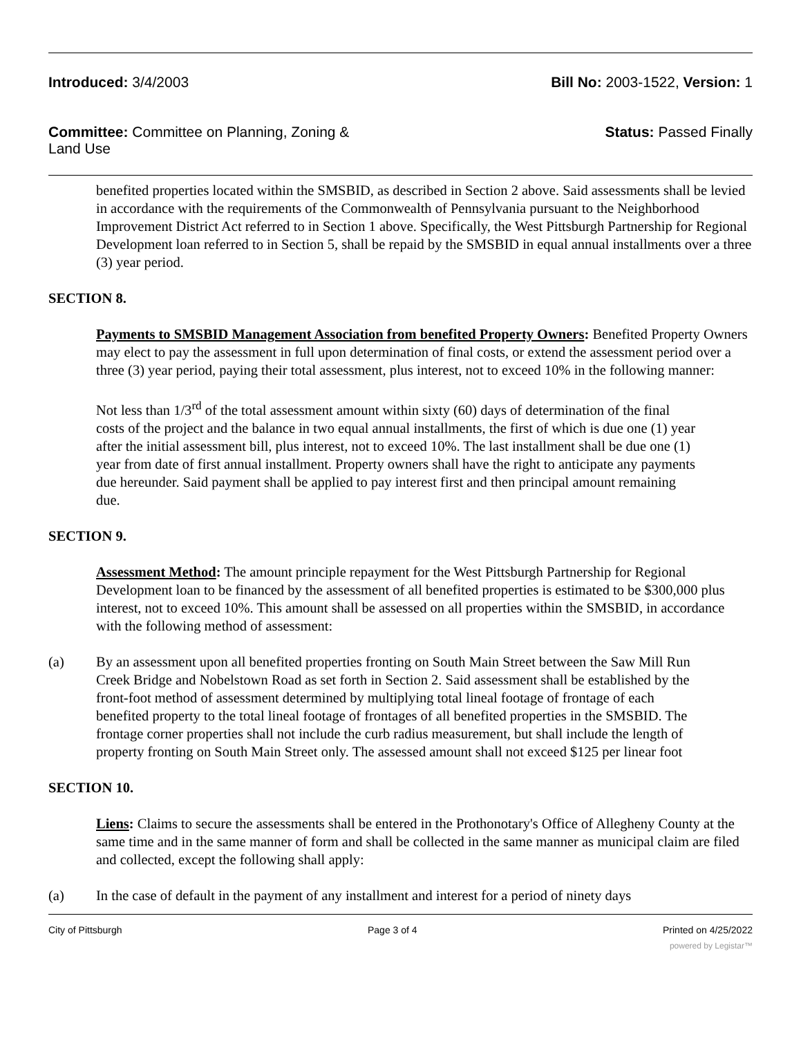Introduced: 3/4/2003 Bill No: 2003-1522, Version: 1
Committee: Committee on Planning, Zoning &
Land Use
Status: Passed Finally
benefited properties located within the SMSBID, as described in Section 2 above. Said assessments shall be levied in accordance with the requirements of the Commonwealth of Pennsylvania pursuant to the Neighborhood Improvement District Act referred to in Section 1 above. Specifically, the West Pittsburgh Partnership for Regional Development loan referred to in Section 5, shall be repaid by the SMSBID in equal annual installments over a three (3) year period.
SECTION 8.
Payments to SMSBID Management Association from benefited Property Owners: Benefited Property Owners may elect to pay the assessment in full upon determination of final costs, or extend the assessment period over a three (3) year period, paying their total assessment, plus interest, not to exceed 10% in the following manner:
Not less than 1/3<sup>rd</sup> of the total assessment amount within sixty (60) days of determination of the final costs of the project and the balance in two equal annual installments, the first of which is due one (1) year after the initial assessment bill, plus interest, not to exceed 10%. The last installment shall be due one (1) year from date of first annual installment. Property owners shall have the right to anticipate any payments due hereunder. Said payment shall be applied to pay interest first and then principal amount remaining due.
SECTION 9.
Assessment Method: The amount principle repayment for the West Pittsburgh Partnership for Regional Development loan to be financed by the assessment of all benefited properties is estimated to be $300,000 plus interest, not to exceed 10%. This amount shall be assessed on all properties within the SMSBID, in accordance with the following method of assessment:
(a) By an assessment upon all benefited properties fronting on South Main Street between the Saw Mill Run Creek Bridge and Nobelstown Road as set forth in Section 2. Said assessment shall be established by the front-foot method of assessment determined by multiplying total lineal footage of frontage of each benefited property to the total lineal footage of frontages of all benefited properties in the SMSBID. The frontage corner properties shall not include the curb radius measurement, but shall include the length of property fronting on South Main Street only. The assessed amount shall not exceed $125 per linear foot
SECTION 10.
Liens: Claims to secure the assessments shall be entered in the Prothonotary's Office of Allegheny County at the same time and in the same manner of form and shall be collected in the same manner as municipal claim are filed and collected, except the following shall apply:
(a) In the case of default in the payment of any installment and interest for a period of ninety days
City of Pittsburgh Page 3 of 4 Printed on 4/25/2022
powered by Legistar™